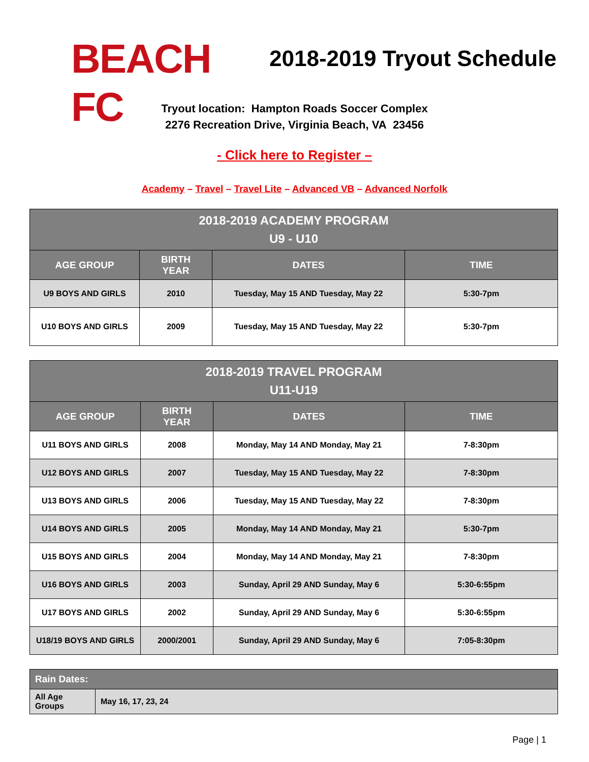BEACH FC
2018-2019 Tryout Schedule
Tryout location: Hampton Roads Soccer Complex
2276 Recreation Drive, Virginia Beach, VA 23456
- Click here to Register –
Academy – Travel – Travel Lite – Advanced VB – Advanced Norfolk
| 2018-2019 ACADEMY PROGRAM U9 - U10 | | | |
| --- | --- | --- | --- |
| AGE GROUP | BIRTH YEAR | DATES | TIME |
| U9 BOYS AND GIRLS | 2010 | Tuesday, May 15 AND Tuesday, May 22 | 5:30-7pm |
| U10 BOYS AND GIRLS | 2009 | Tuesday, May 15 AND Tuesday, May 22 | 5:30-7pm |
| 2018-2019 TRAVEL PROGRAM U11-U19 | | | |
| --- | --- | --- | --- |
| AGE GROUP | BIRTH YEAR | DATES | TIME |
| U11 BOYS AND GIRLS | 2008 | Monday, May 14 AND Monday, May 21 | 7-8:30pm |
| U12 BOYS AND GIRLS | 2007 | Tuesday, May 15 AND Tuesday, May 22 | 7-8:30pm |
| U13 BOYS AND GIRLS | 2006 | Tuesday, May 15 AND Tuesday, May 22 | 7-8:30pm |
| U14 BOYS AND GIRLS | 2005 | Monday, May 14 AND Monday, May 21 | 5:30-7pm |
| U15 BOYS AND GIRLS | 2004 | Monday, May 14 AND Monday, May 21 | 7-8:30pm |
| U16 BOYS AND GIRLS | 2003 | Sunday, April 29 AND Sunday, May 6 | 5:30-6:55pm |
| U17 BOYS AND GIRLS | 2002 | Sunday, April 29 AND Sunday, May 6 | 5:30-6:55pm |
| U18/19 BOYS AND GIRLS | 2000/2001 | Sunday, April 29 AND Sunday, May 6 | 7:05-8:30pm |
| Rain Dates: | |
| --- | --- |
| All Age Groups | May 16, 17, 23, 24 |
Page | 1